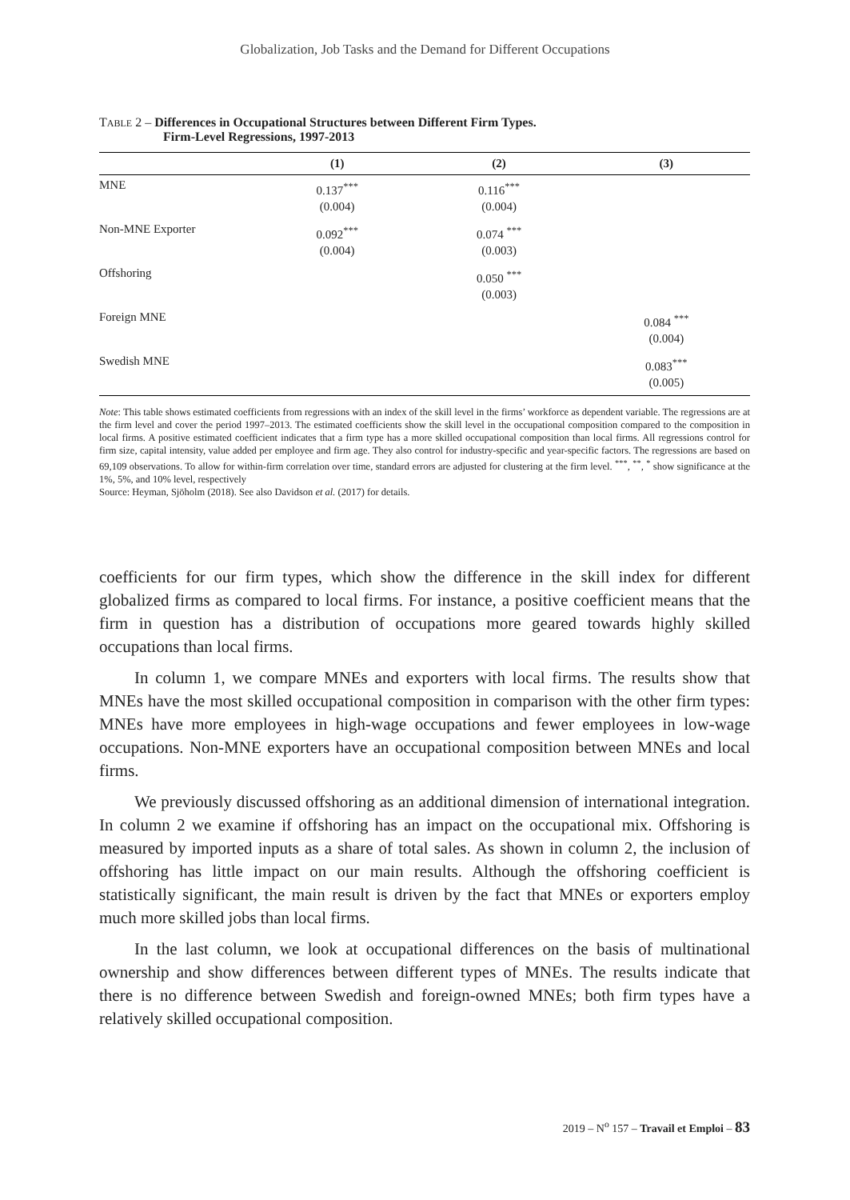Globalization, Job Tasks and the Demand for Different Occupations
TABLE 2 – Differences in Occupational Structures between Different Firm Types.
Firm-Level Regressions, 1997-2013
| | (1) | (2) | (3) |
| --- | --- | --- | --- |
| MNE | 0.137<sup>***</sup> (0.004) | 0.116<sup>***</sup> (0.004) | |
| Non-MNE Exporter | 0.092<sup>***</sup> (0.004) | 0.074 <sup>***</sup> (0.003) | |
| Offshoring | | 0.050 <sup>***</sup> (0.003) | |
| Foreign MNE | | | 0.084 <sup>***</sup> (0.004) |
| Swedish MNE | | | 0.083<sup>***</sup> (0.005) |
Note: This table shows estimated coefficients from regressions with an index of the skill level in the firms’ workforce as dependent variable. The regressions are at the firm level and cover the period 1997–2013. The estimated coefficients show the skill level in the occupational composition compared to the composition in local firms. A positive estimated coefficient indicates that a firm type has a more skilled occupational composition than local firms. All regressions control for firm size, capital intensity, value added per employee and firm age. They also control for industry-specific and year-specific factors. The regressions are based on 69,109 observations. To allow for within-firm correlation over time, standard errors are adjusted for clustering at the firm level. <sup>***</sup>, <sup>**</sup>, <sup>*</sup> show significance at the 1%, 5%, and 10% level, respectively
Source: Heyman, Sjöholm (2018). See also Davidson et al. (2017) for details.
coefficients for our firm types, which show the difference in the skill index for different globalized firms as compared to local firms. For instance, a positive coefficient means that the firm in question has a distribution of occupations more geared towards highly skilled occupations than local firms.
In column 1, we compare MNEs and exporters with local firms. The results show that MNEs have the most skilled occupational composition in comparison with the other firm types: MNEs have more employees in high-wage occupations and fewer employees in low-wage occupations. Non-MNE exporters have an occupational composition between MNEs and local firms.
We previously discussed offshoring as an additional dimension of international integration. In column 2 we examine if offshoring has an impact on the occupational mix. Offshoring is measured by imported inputs as a share of total sales. As shown in column 2, the inclusion of offshoring has little impact on our main results. Although the offshoring coefficient is statistically significant, the main result is driven by the fact that MNEs or exporters employ much more skilled jobs than local firms.
In the last column, we look at occupational differences on the basis of multinational ownership and show differences between different types of MNEs. The results indicate that there is no difference between Swedish and foreign-owned MNEs; both firm types have a relatively skilled occupational composition.
2019 – N<sup>o</sup> 157 – Travail et Emploi – 83